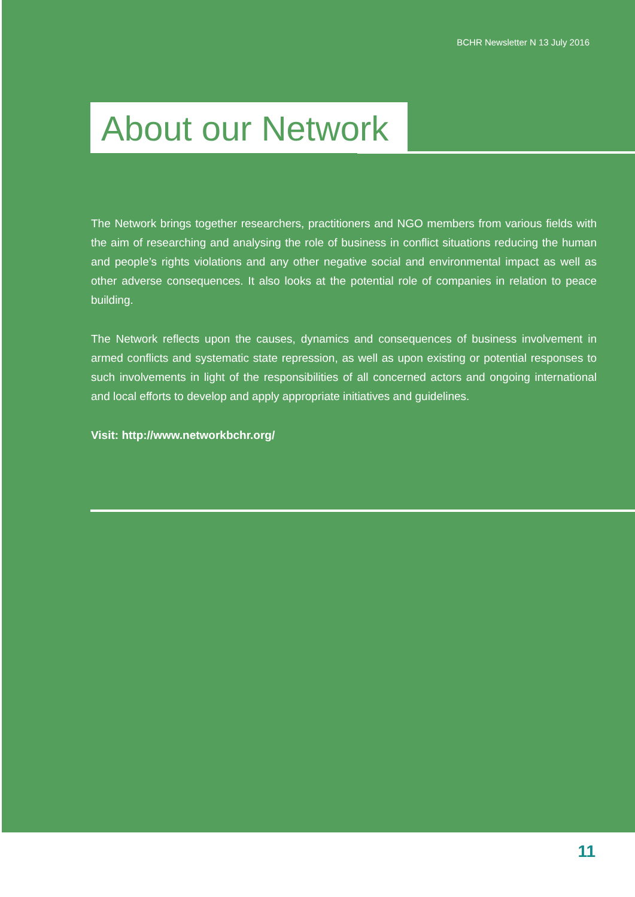BCHR Newsletter N 13 July 2016
About our Network
The Network brings together researchers, practitioners and NGO members from various fields with the aim of researching and analysing the role of business in conflict situations reducing the human and people’s rights violations and any other negative social and environmental impact as well as other adverse consequences. It also looks at the potential role of companies in relation to peace building.
The Network reflects upon the causes, dynamics and consequences of business involvement in armed conflicts and systematic state repression, as well as upon existing or potential responses to such involvements in light of the responsibilities of all concerned actors and ongoing international and local efforts to develop and apply appropriate initiatives and guidelines.
Visit: http://www.networkbchr.org/
11